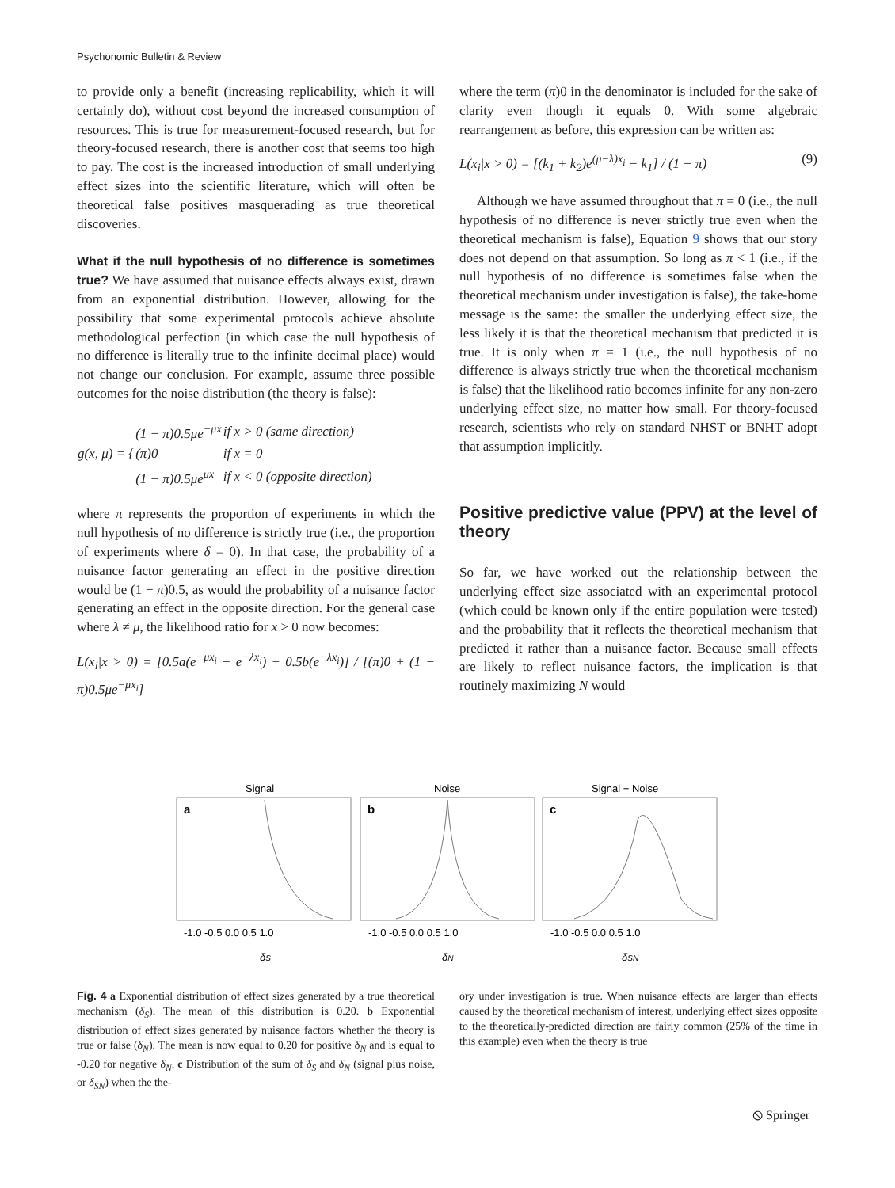Psychonomic Bulletin & Review
to provide only a benefit (increasing replicability, which it will certainly do), without cost beyond the increased consumption of resources. This is true for measurement-focused research, but for theory-focused research, there is another cost that seems too high to pay. The cost is the increased introduction of small underlying effect sizes into the scientific literature, which will often be theoretical false positives masquerading as true theoretical discoveries.
What if the null hypothesis of no difference is sometimes true? We have assumed that nuisance effects always exist, drawn from an exponential distribution. However, allowing for the possibility that some experimental protocols achieve absolute methodological perfection (in which case the null hypothesis of no difference is literally true to the infinite decimal place) would not change our conclusion. For example, assume three possible outcomes for the noise distribution (the theory is false):
| g(x, μ) = { | (1 − π)0.5μe<sup>−μx</sup> | if x > 0 (same direction) |
| | (π)0 | if x = 0 |
| | (1 − π)0.5μe<sup>μx</sup> | if x < 0 (opposite direction) |
where π represents the proportion of experiments in which the null hypothesis of no difference is strictly true (i.e., the proportion of experiments where δ = 0). In that case, the probability of a nuisance factor generating an effect in the positive direction would be (1 − π)0.5, as would the probability of a nuisance factor generating an effect in the opposite direction. For the general case where λ ≠ μ, the likelihood ratio for x > 0 now becomes:
L(x<sub>i</sub>|x > 0) = [0.5a(e<sup>−μx<sub>i</sub></sup> − e<sup>−λx<sub>i</sub></sup>) + 0.5b(e<sup>−λx<sub>i</sub></sup>)] / [(π)0 + (1 − π)0.5μe<sup>−μx<sub>i</sub></sup>]
where the term (π)0 in the denominator is included for the sake of clarity even though it equals 0. With some algebraic rearrangement as before, this expression can be written as:
L(x<sub>i</sub>|x > 0) = [(k<sub>1</sub> + k<sub>2</sub>)e<sup>(μ−λ)x<sub>i</sub></sup> − k<sub>1</sub>] / (1 − π) (9)
Although we have assumed throughout that π = 0 (i.e., the null hypothesis of no difference is never strictly true even when the theoretical mechanism is false), Equation 9 shows that our story does not depend on that assumption. So long as π < 1 (i.e., if the null hypothesis of no difference is sometimes false when the theoretical mechanism under investigation is false), the take-home message is the same: the smaller the underlying effect size, the less likely it is that the theoretical mechanism that predicted it is true. It is only when π = 1 (i.e., the null hypothesis of no difference is always strictly true when the theoretical mechanism is false) that the likelihood ratio becomes infinite for any non-zero underlying effect size, no matter how small. For theory-focused research, scientists who rely on standard NHST or BNHT adopt that assumption implicitly.
Positive predictive value (PPV) at the level of theory
So far, we have worked out the relationship between the underlying effect size associated with an experimental protocol (which could be known only if the entire population were tested) and the probability that it reflects the theoretical mechanism that predicted it rather than a nuisance factor. Because small effects are likely to reflect nuisance factors, the implication is that routinely maximizing N would
Signal
Noise
Signal + Noise
a
b
c
-1.0 -0.5 0.0 0.5 1.0
-1.0 -0.5 0.0 0.5 1.0
-1.0 -0.5 0.0 0.5 1.0
δS
δN
δSN
Fig. 4 a Exponential distribution of effect sizes generated by a true theoretical mechanism (δ<sub>S</sub>). The mean of this distribution is 0.20. b Exponential distribution of effect sizes generated by nuisance factors whether the theory is true or false (δ<sub>N</sub>). The mean is now equal to 0.20 for positive δ<sub>N</sub> and is equal to -0.20 for negative δ<sub>N</sub>. c Distribution of the sum of δ<sub>S</sub> and δ<sub>N</sub> (signal plus noise, or δ<sub>SN</sub>) when the the-
ory under investigation is true. When nuisance effects are larger than effects caused by the theoretical mechanism of interest, underlying effect sizes opposite to the theoretically-predicted direction are fairly common (25% of the time in this example) even when the theory is true
⦸ Springer